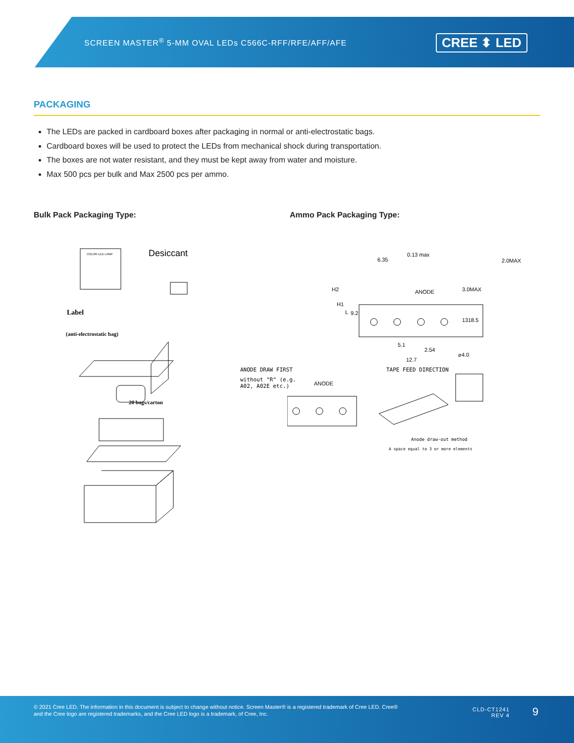SCREEN MASTER<sup>®</sup> 5-MM OVAL LEDs C566C-RFF/RFE/AFF/AFE
CREE ⬍ LED
PACKAGING
The LEDs are packed in cardboard boxes after packaging in normal or anti-electrostatic bags.
Cardboard boxes will be used to protect the LEDs from mechanical shock during transportation.
The boxes are not water resistant, and they must be kept away from water and moisture.
Max 500 pcs per bulk and Max 2500 pcs per ammo.
Bulk Pack Packaging Type: Ammo Pack Packaging Type:
Desiccant
COLOR LED LAMP
Label
(anti-electrostatic bag)
20 bags/carton
0.13 max
6.35 2.0MAX
ANODE
H2
H1
L 9.2
3.0MAX
13 18.5
5.1
2.54
⌀4.0
12.7
ANODE DRAW FIRST
without "R" (e.g.
A02, A02E etc.)
ANODE
TAPE FEED DIRECTION
Anode draw-out method
A space equal to 3 or more elements
© 2021 Cree LED. The information in this document is subject to change without notice. Screen Master® is a registered trademark of Cree LED. Cree®
and the Cree logo are registered trademarks, and the Cree LED logo is a trademark, of Cree, Inc.
CLD-CT1241
REV 4
9